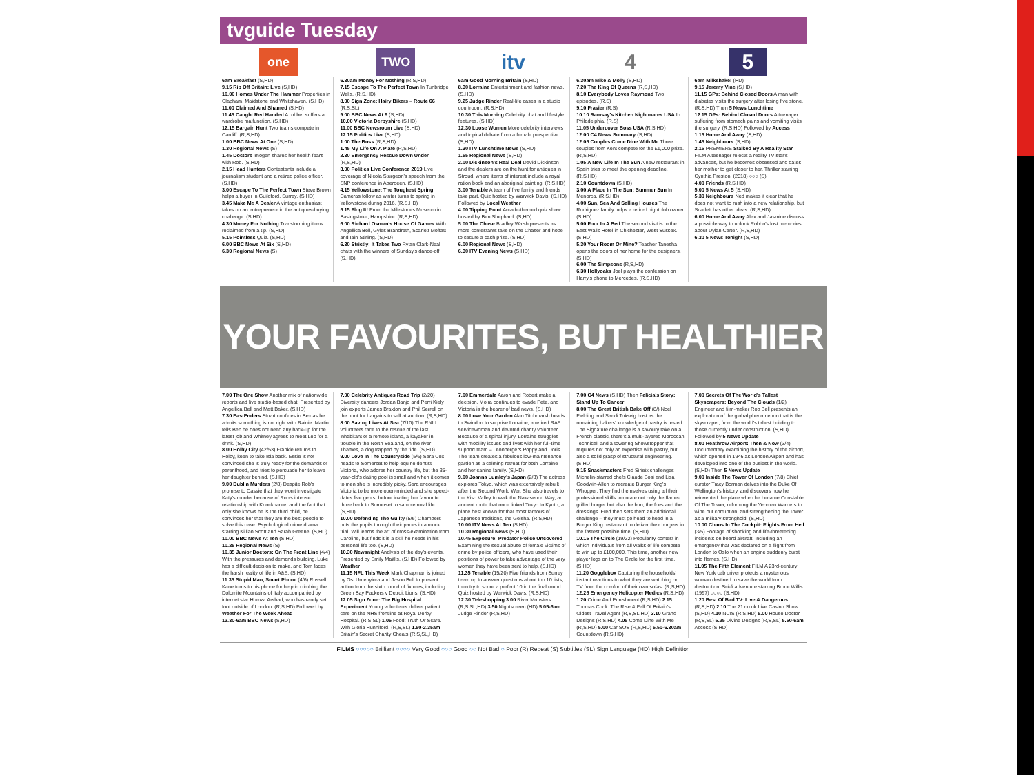tvguide Tuesday
one
TWO
itv
4
5
6am Breakfast (S,HD)
9.15 Rip Off Britain: Live (S,HD)
10.00 Homes Under The Hammer Properties in Clapham, Maidstone and Whitehaven. (S,HD)
11.00 Claimed And Shamed (S,HD)
11.45 Caught Red Handed A robber suffers a wardrobe malfunction. (S,HD)
12.15 Bargain Hunt Two teams compete in Cardiff. (R,S,HD)
1.00 BBC News At One (S,HD)
1.30 Regional News (S)
1.45 Doctors Imogen shares her health fears with Rob. (S,HD)
2.15 Head Hunters Contestants include a journalism student and a retired police officer. (S,HD)
3.00 Escape To The Perfect Town Steve Brown helps a buyer in Guildford, Surrey. (S,HD)
3.45 Make Me A Dealer A vintage enthusiast takes on an entrepreneur in the antiques-buying challenge. (S,HD)
4.30 Money For Nothing Transforming items reclaimed from a tip. (S,HD)
5.15 Pointless Quiz. (S,HD)
6.00 BBC News At Six (S,HD)
6.30 Regional News (S)
6.30am Money For Nothing (R,S,HD)
7.15 Escape To The Perfect Town In Tunbridge Wells. (R,S,HD)
8.00 Sign Zone: Hairy Bikers – Route 66 (R,S,SL)
9.00 BBC News At 9 (S,HD)
10.00 Victoria Derbyshire (S,HD)
11.00 BBC Newsroom Live (S,HD)
12.15 Politics Live (S,HD)
1.00 The Boss (R,S,HD)
1.45 My Life On A Plate (R,S,HD)
2.30 Emergency Rescue Down Under (R,S,HD)
3.00 Politics Live Conference 2019 Live coverage of Nicola Sturgeon's speech from the SNP conference in Aberdeen. (S,HD)
4.15 Yellowstone: The Toughest Spring Cameras follow as winter turns to spring in Yellowstone during 2016. (R,S,HD)
5.15 Flog It! From the Milestones Museum in Basingstoke, Hampshire. (R,S,HD)
6.00 Richard Osman's House Of Games With Angellica Bell, Gyles Brandreth, Scarlett Moffatt and Iain Stirling. (S,HD)
6.30 Strictly: It Takes Two Rylan Clark-Neal chats with the winners of Sunday's dance-off. (S,HD)
6am Good Morning Britain (S,HD)
8.30 Lorraine Entertainment and fashion news. (S,HD)
9.25 Judge Rinder Real-life cases in a studio courtroom. (R,S,HD)
10.30 This Morning Celebrity chat and lifestyle features. (S,HD)
12.30 Loose Women More celebrity interviews and topical debate from a female perspective. (S,HD)
1.30 ITV Lunchtime News (S,HD)
1.55 Regional News (S,HD)
2.00 Dickinson's Real Deal David Dickinson and the dealers are on the hunt for antiques in Stroud, where items of interest include a royal ration book and an aboriginal painting. (R,S,HD)
3.00 Tenable A team of five family and friends take part. Quiz hosted by Warwick Davis. (S,HD) Followed by Local Weather
4.00 Tipping Point Arcade-themed quiz show hosted by Ben Shephard. (S,HD)
5.00 The Chase Bradley Walsh presents as more contestants take on the Chaser and hope to secure a cash prize. (S,HD)
6.00 Regional News (S,HD)
6.30 ITV Evening News (S,HD)
6.30am Mike & Molly (S,HD)
7.20 The King Of Queens (R,S,HD)
8.10 Everybody Loves Raymond Two episodes. (R,S)
9.10 Frasier (R,S)
10.10 Ramsay's Kitchen Nightmares USA In Philadelphia. (R,S)
11.05 Undercover Boss USA (R,S,HD)
12.00 C4 News Summary (S,HD)
12.05 Couples Come Dine With Me Three couples from Kent compete for the £1,000 prize. (R,S,HD)
1.05 A New Life In The Sun A new restaurant in Spain tries to meet the opening deadline. (R,S,HD)
2.10 Countdown (S,HD)
3.00 A Place In The Sun: Summer Sun In Menorca. (R,S,HD)
4.00 Sun, Sea And Selling Houses The Rodriguez family helps a retired nightclub owner. (S,HD)
5.00 Four In A Bed The second visit is to the East Walls Hotel in Chichester, West Sussex. (S,HD)
5.30 Your Room Or Mine? Teacher Tanesha opens the doors of her home for the designers. (S,HD)
6.00 The Simpsons (R,S,HD)
6.30 Hollyoaks Joel plays the confession on Harry's phone to Mercedes. (R,S,HD)
6am Milkshake! (HD)
9.15 Jeremy Vine (S,HD)
11.15 GPs: Behind Closed Doors A man with diabetes visits the surgery after losing five stone. (R,S,HD) Then 5 News Lunchtime
12.15 GPs: Behind Closed Doors A teenager suffering from stomach pains and vomiting visits the surgery. (R,S,HD) Followed by Access
1.15 Home And Away (S,HD)
1.45 Neighbours (S,HD)
2.15 PREMIERE Stalked By A Reality Star FILM A teenager rejects a reality TV star's advances, but he becomes obsessed and dates her mother to get closer to her. Thriller starring Cynthia Preston. (2018) ○○○ (S)
4.00 Friends (R,S,HD)
5.00 5 News At 5 (S,HD)
5.30 Neighbours Ned makes it clear that he does not want to rush into a new relationship, but Scarlett has other ideas. (R,S,HD)
6.00 Home And Away Alex and Jasmine discuss a possible way to unlock Robbo's lost memories about Dylan Carter. (R,S,HD)
6.30 5 News Tonight (S,HD)
YOUR FAVOURITES, BUT HEALTHIER
7.00 The One Show Another mix of nationwide reports and live studio-based chat. Presented by Angellica Bell and Matt Baker. (S,HD)
7.30 EastEnders Stuart confides in Bex as he admits something is not right with Rainie. Martin tells Ben he does not need any back-up for the latest job and Whitney agrees to meet Leo for a drink. (S,HD)
8.00 Holby City (42/53) Frankie returns to Holby, keen to take Isla back. Essie is not convinced she is truly ready for the demands of parenthood, and tries to persuade her to leave her daughter behind. (S,HD)
9.00 Dublin Murders (2/8) Despite Rob's promise to Cassie that they won't investigate Katy's murder because of Rob's intense relationship with Knocknaree, and the fact that only she knows he is the third child, he convinces her that they are the best people to solve this case. Psychological crime drama starring Killian Scott and Sarah Greene. (S,HD)
10.00 BBC News At Ten (S,HD)
10.25 Regional News (S)
10.35 Junior Doctors: On The Front Line (4/4) With the pressures and demands building, Luke has a difficult decision to make, and Tom faces the harsh reality of life in A&E. (S,HD)
11.35 Stupid Man, Smart Phone (4/6) Russell Kane turns to his phone for help in climbing the Dolomite Mountains of Italy accompanied by internet star Humza Arshad, who has rarely set foot outside of London. (R,S,HD) Followed by Weather For The Week Ahead
12.30-6am BBC News (S,HD)
7.00 Celebrity Antiques Road Trip (2/20) Diversity dancers Jordan Banjo and Perri Kiely join experts James Braxton and Phil Serrell on the hunt for bargains to sell at auction. (R,S,HD)
8.00 Saving Lives At Sea (7/10) The RNLI volunteers race to the rescue of the last inhabitant of a remote island, a kayaker in trouble in the North Sea and, on the river Thames, a dog trapped by the tide. (S,HD)
9.00 Love In The Countryside (5/6) Sara Cox heads to Somerset to help equine dentist Victoria, who adores her country life, but the 35-year-old's dating pool is small and when it comes to men she is incredibly picky. Sara encourages Victoria to be more open-minded and she speed-dates five gents, before inviting her favourite three back to Somerset to sample rural life. (S,HD)
10.00 Defending The Guilty (5/6) Chambers puts the pupils through their paces in a mock trial. Will learns the art of cross-examination from Caroline, but finds it is a skill he needs in his personal life too. (S,HD)
10.30 Newsnight Analysis of the day's events. Presented by Emily Maitlis. (S,HD) Followed by Weather
11.15 NFL This Week Mark Chapman is joined by Osi Umenyiora and Jason Bell to present action from the sixth round of fixtures, including Green Bay Packers v Detroit Lions. (S,HD)
12.05 Sign Zone: The Big Hospital Experiment Young volunteers deliver patient care on the NHS frontline at Royal Derby Hospital. (R,S,SL) 1.05 Food: Truth Or Scare. With Gloria Hunniford. (R,S,SL) 1.50-2.35am Britain's Secret Charity Cheats (R,S,SL,HD)
7.00 Emmerdale Aaron and Robert make a decision, Moira continues to evade Pete, and Victoria is the bearer of bad news. (S,HD)
8.00 Love Your Garden Alan Titchmarsh heads to Swindon to surprise Lorraine, a retired RAF servicewoman and devoted charity volunteer. Because of a spinal injury, Lorraine struggles with mobility issues and lives with her full-time support team – Leonbergers Poppy and Doris. The team creates a fabulous low-maintenance garden as a calming retreat for both Lorraine and her canine family. (S,HD)
9.00 Joanna Lumley's Japan (2/3) The actress explores Tokyo, which was extensively rebuilt after the Second World War. She also travels to the Kiso Valley to walk the Nakasendo Way, an ancient route that once linked Tokyo to Kyoto, a place best known for that most famous of Japanese traditions, the Geisha. (R,S,HD)
10.00 ITV News At Ten (S,HD)
10.30 Regional News (S,HD)
10.45 Exposure: Predator Police Uncovered Examining the sexual abuse of female victims of crime by police officers, who have used their positions of power to take advantage of the very women they have been sent to help. (S,HD)
11.35 Tenable (15/20) Five friends from Surrey team up to answer questions about top 10 lists, then try to score a perfect 10 in the final round. Quiz hosted by Warwick Davis. (R,S,HD)
12.30 Teleshopping 3.00 River Monsters (R,S,SL,HD) 3.50 Nightscreen (HD) 5.05-6am Judge Rinder (R,S,HD)
7.00 C4 News (S,HD) Then Felicia's Story: Stand Up To Cancer
8.00 The Great British Bake Off (8/) Noel Fielding and Sandi Toksvig host as the remaining bakers' knowledge of pastry is tested. The Signature challenge is a savoury take on a French classic, there's a multi-layered Moroccan Technical, and a towering Showstopper that requires not only an expertise with pastry, but also a solid grasp of structural engineering. (S,HD)
9.15 Snackmasters Fred Sirieix challenges Michelin-starred chefs Claude Bosi and Lisa Goodwin-Allen to recreate Burger King's Whopper. They find themselves using all their professional skills to create not only the flame-grilled burger but also the bun, the fries and the dressings. Fred then sets them an additional challenge – they must go head to head in a Burger King restaurant to deliver their burgers in the fastest possible time. (S,HD)
10.15 The Circle (19/22) Popularity contest in which individuals from all walks of life compete to win up to £100,000. This time, another new player logs on to The Circle for the first time. (S,HD)
11.20 Gogglebox Capturing the households' instant reactions to what they are watching on TV from the comfort of their own sofas. (R,S,HD)
12.25 Emergency Helicopter Medics (R,S,HD) 1.20 Crime And Punishment (R,S,HD) 2.15 Thomas Cook: The Rise & Fall Of Britain's Oldest Travel Agent (R,S,SL,HD) 3.10 Grand Designs (R,S,HD) 4.05 Come Dine With Me (R,S,HD) 5.00 Car SOS (R,S,HD) 5.50-6.30am Countdown (R,S,HD)
7.00 Secrets Of The World's Tallest Skyscrapers: Beyond The Clouds (1/2) Engineer and film-maker Rob Bell presents an exploration of the global phenomenon that is the skyscraper, from the world's tallest building to those currently under construction. (S,HD) Followed by 5 News Update
8.00 Heathrow Airport: Then & Now (3/4) Documentary examining the history of the airport, which opened in 1946 as London Airport and has developed into one of the busiest in the world. (S,HD) Then 5 News Update
9.00 Inside The Tower Of London (7/8) Chief curator Tracy Borman delves into the Duke Of Wellington's history, and discovers how he reinvented the place when he became Constable Of The Tower, reforming the Yeoman Warders to wipe out corruption, and strengthening the Tower as a military stronghold. (S,HD)
10.00 Chaos In The Cockpit: Flights From Hell (3/5) Footage of shocking and life-threatening incidents on board aircraft, including an emergency that was declared on a flight from London to Oslo when an engine suddenly burst into flames. (S,HD)
11.05 The Fifth Element FILM A 23rd-century New York cab driver protects a mysterious woman destined to save the world from destruction. Sci-fi adventure starring Bruce Willis. (1997) ○○○○ (S,HD)
1.20 Best Of Bad TV: Live & Dangerous (R,S,HD) 2.10 The 21.co.uk Live Casino Show (S,HD) 4.10 NCIS (R,S,HD) 5.00 House Doctor (R,S,SL) 5.25 Divine Designs (R,S,SL) 5.50-6am Access (S,HD)
FILMS ○○○○○ Brilliant ○○○○ Very Good ○○○ Good ○○ Not Bad ○ Poor (R) Repeat (S) Subtitles (SL) Sign Language (HD) High Definition